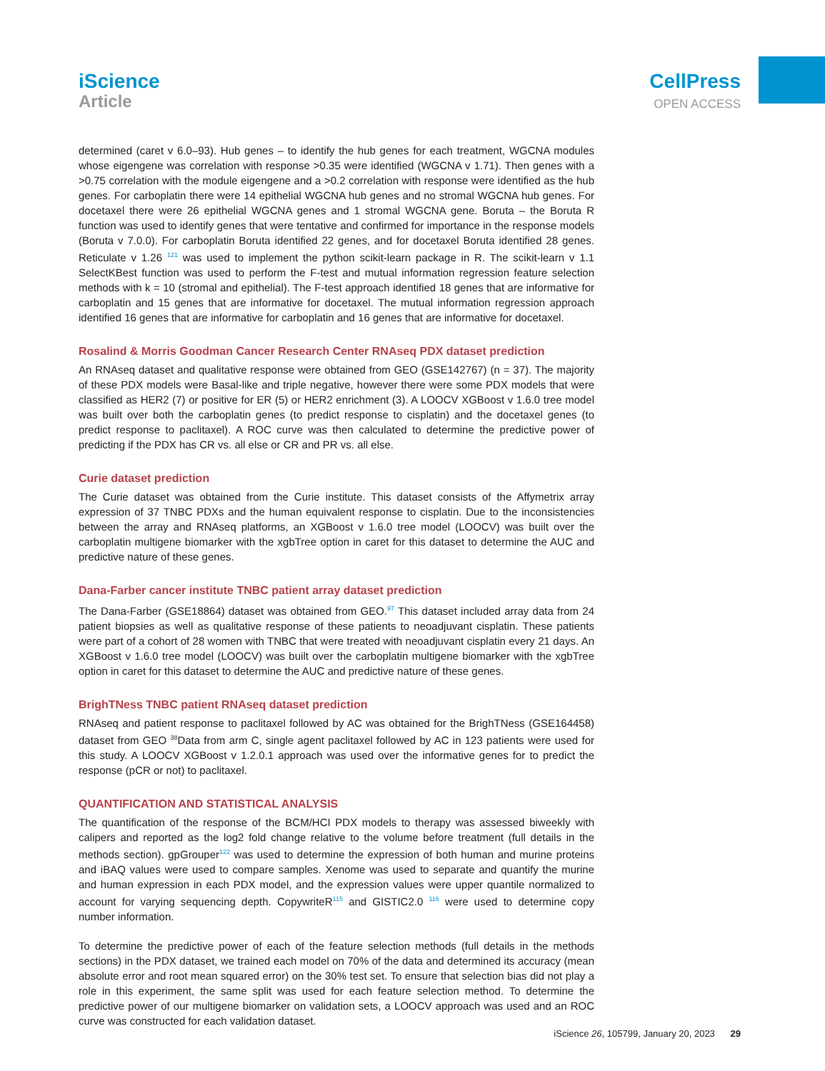iScience
Article
CellPress
OPEN ACCESS
determined (caret v 6.0–93). Hub genes – to identify the hub genes for each treatment, WGCNA modules whose eigengene was correlation with response >0.35 were identified (WGCNA v 1.71). Then genes with a >0.75 correlation with the module eigengene and a >0.2 correlation with response were identified as the hub genes. For carboplatin there were 14 epithelial WGCNA hub genes and no stromal WGCNA hub genes. For docetaxel there were 26 epithelial WGCNA genes and 1 stromal WGCNA gene. Boruta – the Boruta R function was used to identify genes that were tentative and confirmed for importance in the response models (Boruta v 7.0.0). For carboplatin Boruta identified 22 genes, and for docetaxel Boruta identified 28 genes. Reticulate v 1.26 <sup>121</sup> was used to implement the python scikit-learn package in R. The scikit-learn v 1.1 SelectKBest function was used to perform the F-test and mutual information regression feature selection methods with k = 10 (stromal and epithelial). The F-test approach identified 18 genes that are informative for carboplatin and 15 genes that are informative for docetaxel. The mutual information regression approach identified 16 genes that are informative for carboplatin and 16 genes that are informative for docetaxel.
Rosalind & Morris Goodman Cancer Research Center RNAseq PDX dataset prediction
An RNAseq dataset and qualitative response were obtained from GEO (GSE142767) (n = 37). The majority of these PDX models were Basal-like and triple negative, however there were some PDX models that were classified as HER2 (7) or positive for ER (5) or HER2 enrichment (3). A LOOCV XGBoost v 1.6.0 tree model was built over both the carboplatin genes (to predict response to cisplatin) and the docetaxel genes (to predict response to paclitaxel). A ROC curve was then calculated to determine the predictive power of predicting if the PDX has CR vs. all else or CR and PR vs. all else.
Curie dataset prediction
The Curie dataset was obtained from the Curie institute. This dataset consists of the Affymetrix array expression of 37 TNBC PDXs and the human equivalent response to cisplatin. Due to the inconsistencies between the array and RNAseq platforms, an XGBoost v 1.6.0 tree model (LOOCV) was built over the carboplatin multigene biomarker with the xgbTree option in caret for this dataset to determine the AUC and predictive nature of these genes.
Dana-Farber cancer institute TNBC patient array dataset prediction
The Dana-Farber (GSE18864) dataset was obtained from GEO.<sup>97</sup> This dataset included array data from 24 patient biopsies as well as qualitative response of these patients to neoadjuvant cisplatin. These patients were part of a cohort of 28 women with TNBC that were treated with neoadjuvant cisplatin every 21 days. An XGBoost v 1.6.0 tree model (LOOCV) was built over the carboplatin multigene biomarker with the xgbTree option in caret for this dataset to determine the AUC and predictive nature of these genes.
BrighTNess TNBC patient RNAseq dataset prediction
RNAseq and patient response to paclitaxel followed by AC was obtained for the BrighTNess (GSE164458) dataset from GEO <sup>38</sup>Data from arm C, single agent paclitaxel followed by AC in 123 patients were used for this study. A LOOCV XGBoost v 1.2.0.1 approach was used over the informative genes for to predict the response (pCR or not) to paclitaxel.
QUANTIFICATION AND STATISTICAL ANALYSIS
The quantification of the response of the BCM/HCI PDX models to therapy was assessed biweekly with calipers and reported as the log2 fold change relative to the volume before treatment (full details in the methods section). gpGrouper<sup>122</sup> was used to determine the expression of both human and murine proteins and iBAQ values were used to compare samples. Xenome was used to separate and quantify the murine and human expression in each PDX model, and the expression values were upper quantile normalized to account for varying sequencing depth. CopywriteR<sup>115</sup> and GISTIC2.0 <sup>116</sup> were used to determine copy number information.
To determine the predictive power of each of the feature selection methods (full details in the methods sections) in the PDX dataset, we trained each model on 70% of the data and determined its accuracy (mean absolute error and root mean squared error) on the 30% test set. To ensure that selection bias did not play a role in this experiment, the same split was used for each feature selection method. To determine the predictive power of our multigene biomarker on validation sets, a LOOCV approach was used and an ROC curve was constructed for each validation dataset.
iScience 26, 105799, January 20, 2023 29